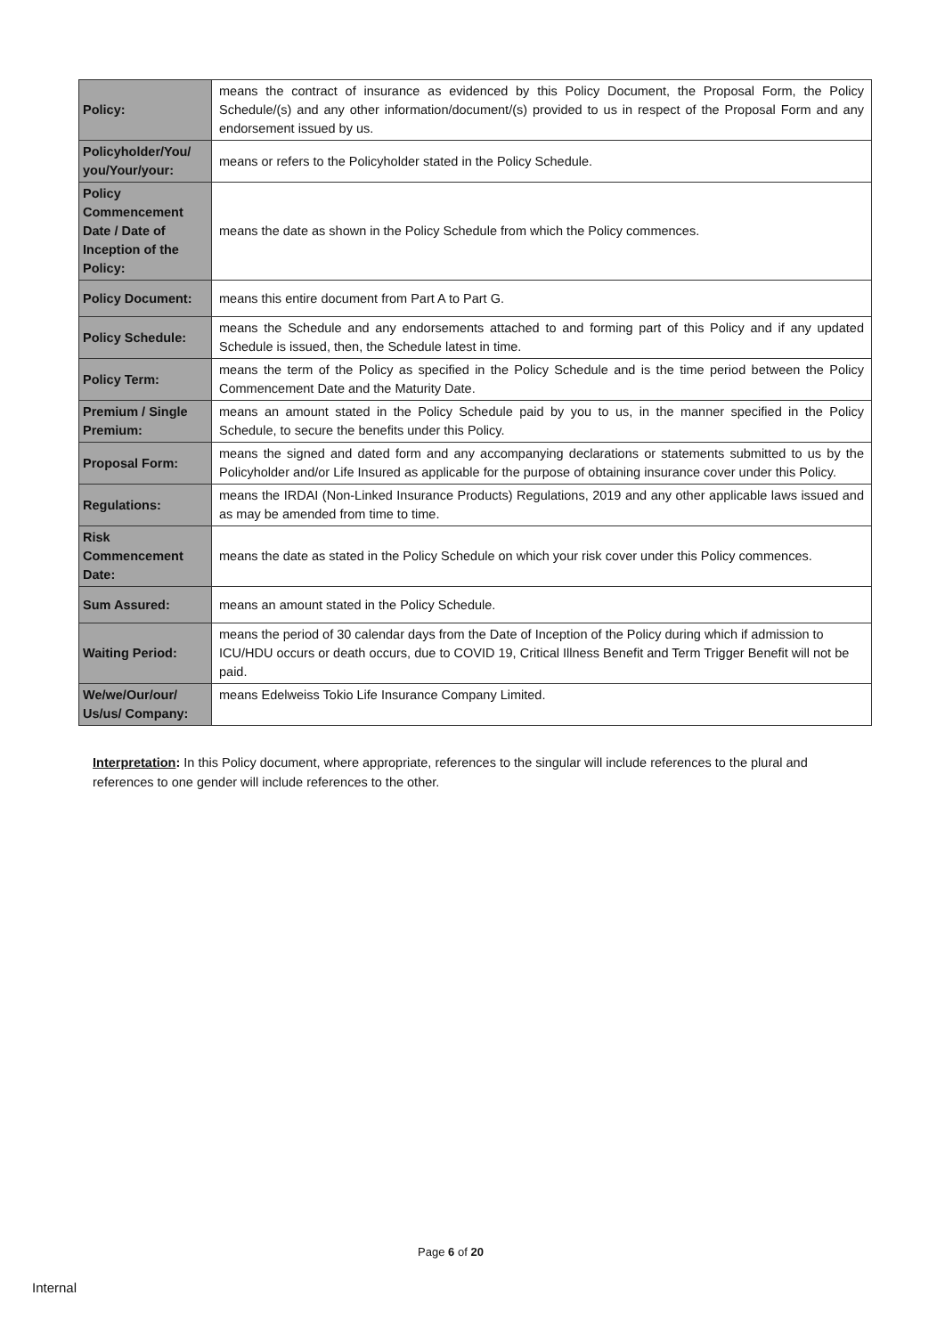| Policy: | means the contract of insurance as evidenced by this Policy Document, the Proposal Form, the Policy Schedule/(s) and any other information/document/(s) provided to us in respect of the Proposal Form and any endorsement issued by us. |
| Policyholder/You/ you/Your/your: | means or refers to the Policyholder stated in the Policy Schedule. |
| Policy Commencement Date / Date of Inception of the Policy: | means the date as shown in the Policy Schedule from which the Policy commences. |
| Policy Document: | means this entire document from Part A to Part G. |
| Policy Schedule: | means the Schedule and any endorsements attached to and forming part of this Policy and if any updated Schedule is issued, then, the Schedule latest in time. |
| Policy Term: | means the term of the Policy as specified in the Policy Schedule and is the time period between the Policy Commencement Date and the Maturity Date. |
| Premium / Single Premium: | means an amount stated in the Policy Schedule paid by you to us, in the manner specified in the Policy Schedule, to secure the benefits under this Policy. |
| Proposal Form: | means the signed and dated form and any accompanying declarations or statements submitted to us by the Policyholder and/or Life Insured as applicable for the purpose of obtaining insurance cover under this Policy. |
| Regulations: | means the IRDAI (Non-Linked Insurance Products) Regulations, 2019 and any other applicable laws issued and as may be amended from time to time. |
| Risk Commencement Date: | means the date as stated in the Policy Schedule on which your risk cover under this Policy commences. |
| Sum Assured: | means an amount stated in the Policy Schedule. |
| Waiting Period: | means the period of 30 calendar days from the Date of Inception of the Policy during which if admission to ICU/HDU occurs or death occurs, due to COVID 19, Critical Illness Benefit and Term Trigger Benefit will not be paid. |
| We/we/Our/our/ Us/us/ Company: | means Edelweiss Tokio Life Insurance Company Limited. |
Interpretation: In this Policy document, where appropriate, references to the singular will include references to the plural and references to one gender will include references to the other.
Page 6 of 20
Internal